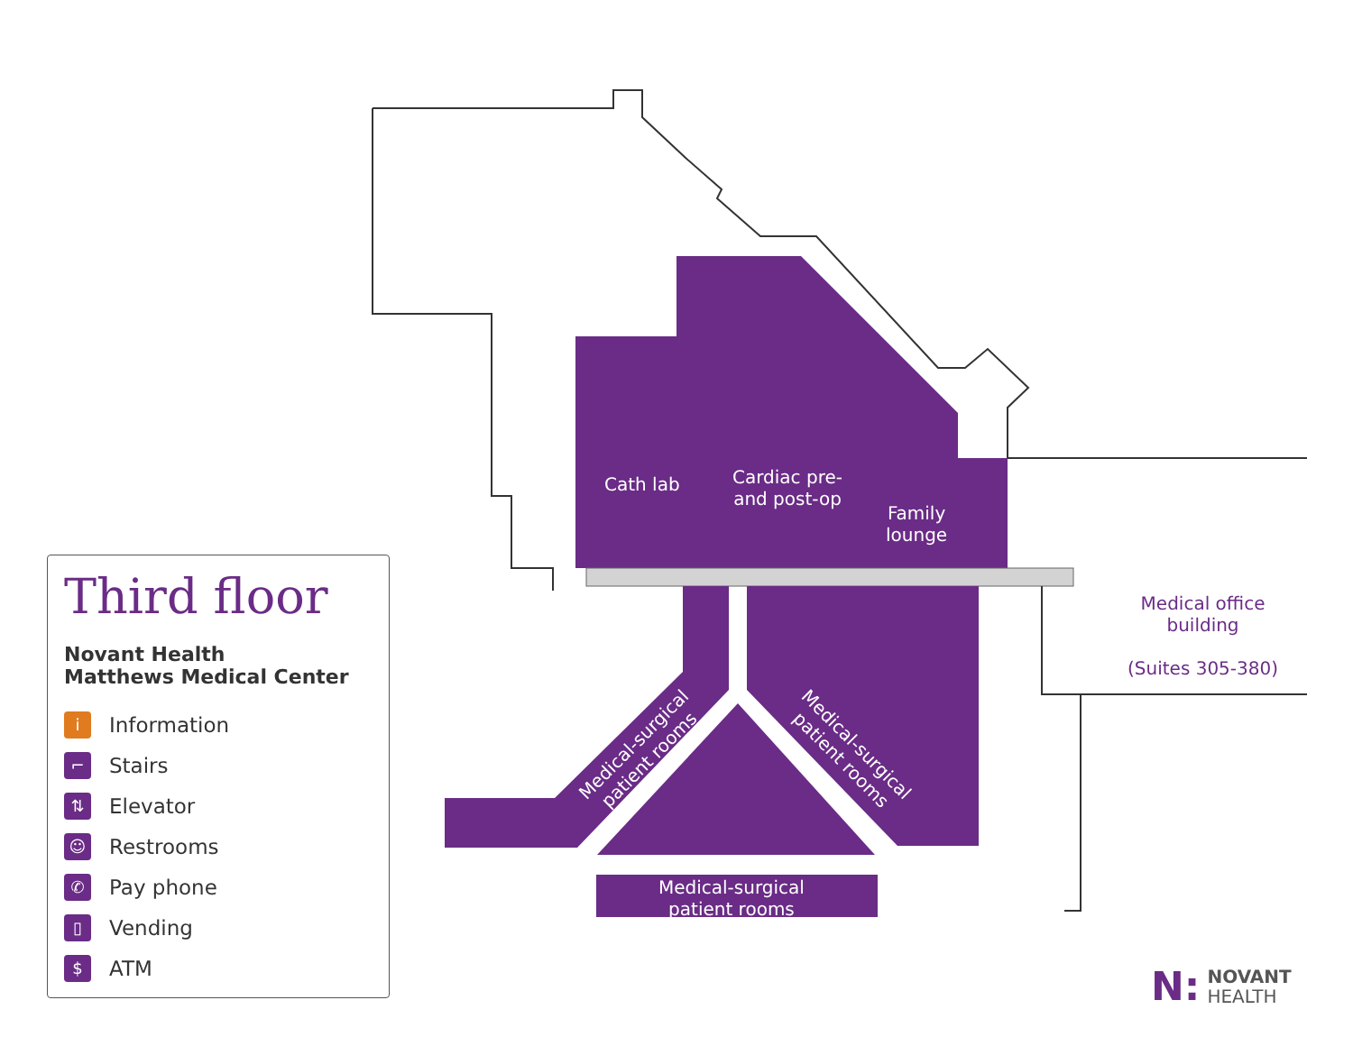Cath lab
Cardiac pre-
and post-op
Family
lounge
Medical-surgical
patient rooms
Medical-surgical
patient rooms
Medical-surgical
patient rooms
Medical office
building
(Suites 305-380)
Third floor
Novant Health
Matthews Medical Center
i Information
⌐ Stairs
⇅ Elevator
☺ Restrooms
✆ Pay phone
▯ Vending
$ ATM
N: NOVANT
HEALTH